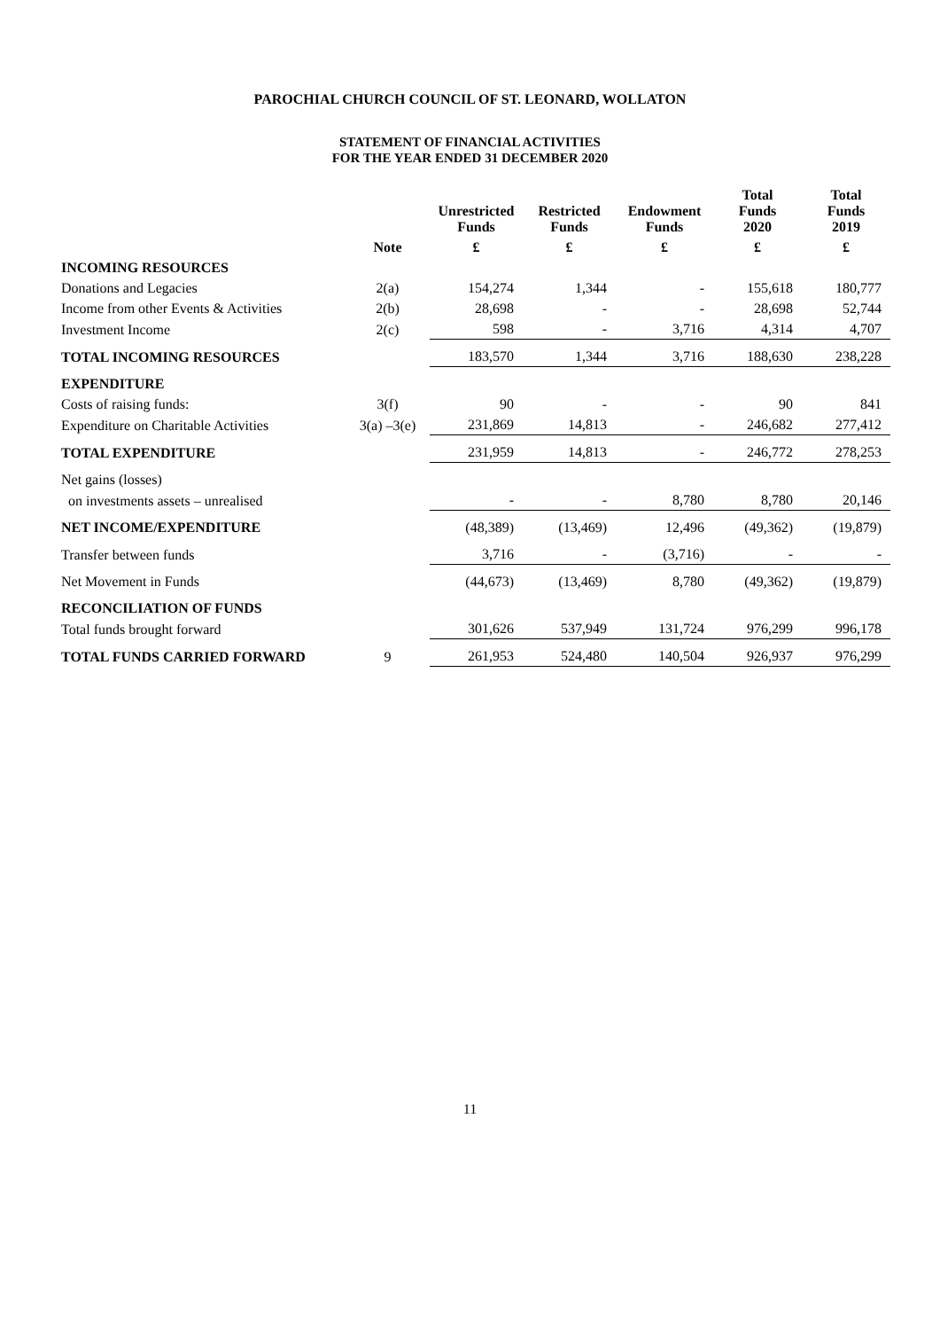PAROCHIAL CHURCH COUNCIL OF ST. LEONARD, WOLLATON
STATEMENT OF FINANCIAL ACTIVITIES
FOR THE YEAR ENDED 31 DECEMBER 2020
| | | Unrestricted Funds | Restricted Funds | Endowment Funds | Total Funds 2020 | Total Funds 2019 |
| --- | --- | --- | --- | --- | --- | --- |
| | Note | £ | £ | £ | £ | £ |
| INCOMING RESOURCES | | | | | | |
| Donations and Legacies | 2(a) | 154,274 | 1,344 | - | 155,618 | 180,777 |
| Income from other Events & Activities | 2(b) | 28,698 | - | - | 28,698 | 52,744 |
| Investment Income | 2(c) | 598 | - | 3,716 | 4,314 | 4,707 |
| TOTAL INCOMING RESOURCES | | 183,570 | 1,344 | 3,716 | 188,630 | 238,228 |
| EXPENDITURE | | | | | | |
| Costs of raising funds: | 3(f) | 90 | - | - | 90 | 841 |
| Expenditure on Charitable Activities | 3(a) –3(e) | 231,869 | 14,813 | - | 246,682 | 277,412 |
| TOTAL EXPENDITURE | | 231,959 | 14,813 | - | 246,772 | 278,253 |
| Net gains (losses) | | | | | | |
| on investments assets – unrealised | | - | - | 8,780 | 8,780 | 20,146 |
| NET INCOME/EXPENDITURE | | (48,389) | (13,469) | 12,496 | (49,362) | (19,879) |
| Transfer between funds | | 3,716 | - | (3,716) | - | - |
| Net Movement in Funds | | (44,673) | (13,469) | 8,780 | (49,362) | (19,879) |
| RECONCILIATION OF FUNDS | | | | | | |
| Total funds brought forward | | 301,626 | 537,949 | 131,724 | 976,299 | 996,178 |
| TOTAL FUNDS CARRIED FORWARD | 9 | 261,953 | 524,480 | 140,504 | 926,937 | 976,299 |
11